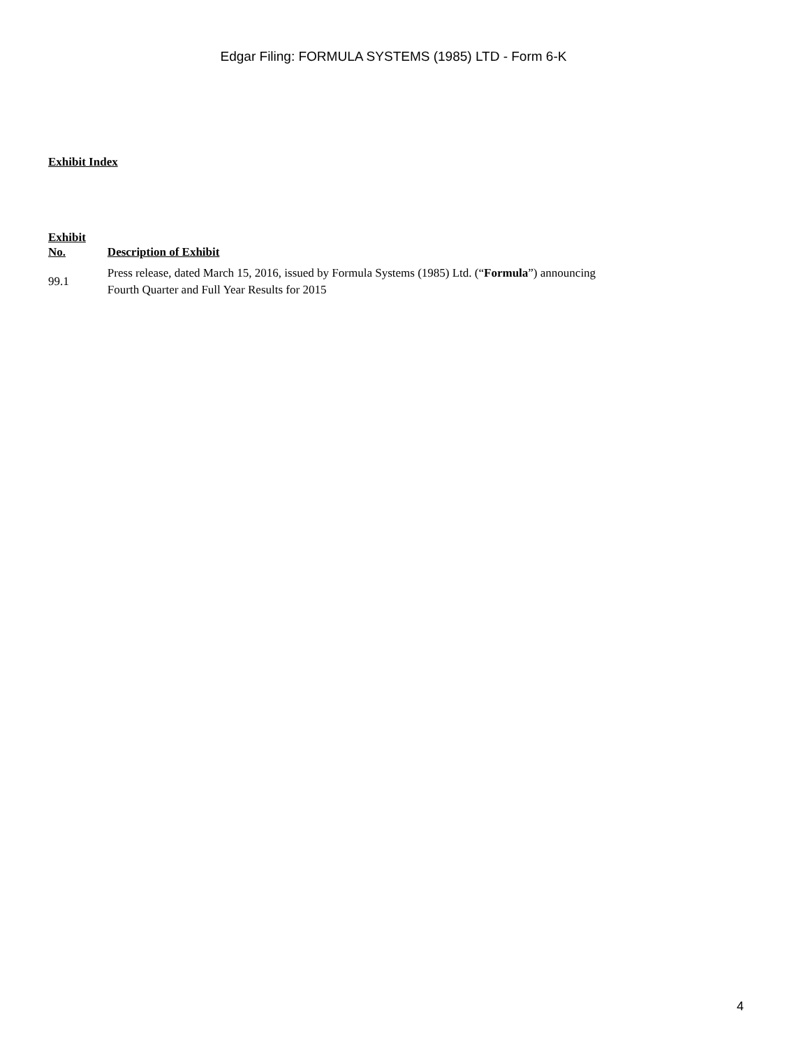Edgar Filing: FORMULA SYSTEMS (1985) LTD - Form 6-K
Exhibit Index
| Exhibit No. | Description of Exhibit |
| --- | --- |
| 99.1 | Press release, dated March 15, 2016, issued by Formula Systems (1985) Ltd. (“ Formula ”) announcing Fourth Quarter and Full Year Results for 2015 |
4